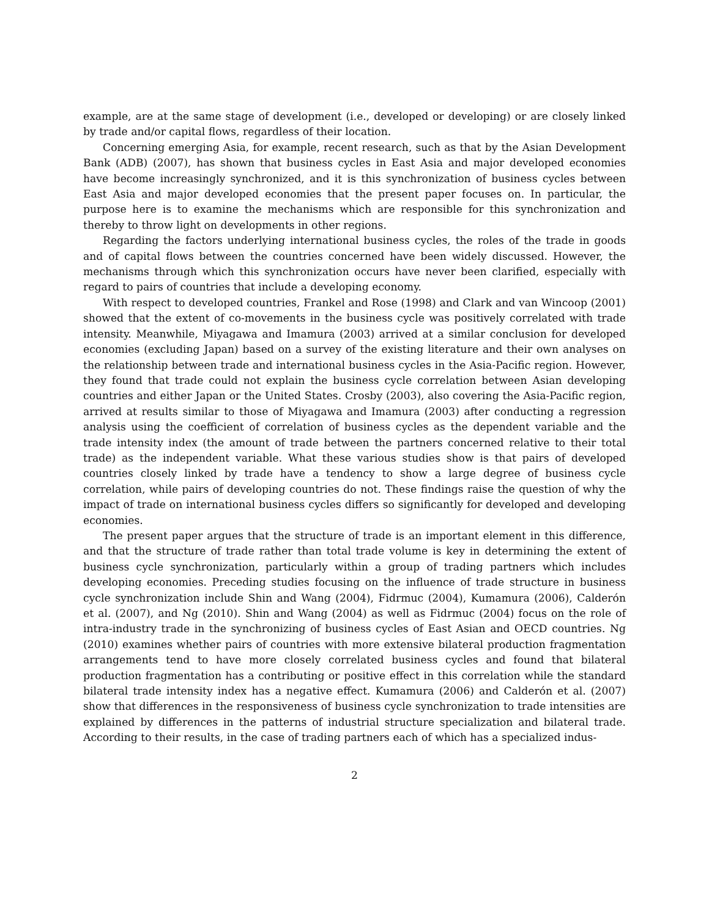example, are at the same stage of development (i.e., developed or developing) or are closely linked by trade and/or capital flows, regardless of their location.
Concerning emerging Asia, for example, recent research, such as that by the Asian Development Bank (ADB) (2007), has shown that business cycles in East Asia and major developed economies have become increasingly synchronized, and it is this synchronization of business cycles between East Asia and major developed economies that the present paper focuses on. In particular, the purpose here is to examine the mechanisms which are responsible for this synchronization and thereby to throw light on developments in other regions.
Regarding the factors underlying international business cycles, the roles of the trade in goods and of capital flows between the countries concerned have been widely discussed. However, the mechanisms through which this synchronization occurs have never been clarified, especially with regard to pairs of countries that include a developing economy.
With respect to developed countries, Frankel and Rose (1998) and Clark and van Wincoop (2001) showed that the extent of co-movements in the business cycle was positively correlated with trade intensity. Meanwhile, Miyagawa and Imamura (2003) arrived at a similar conclusion for developed economies (excluding Japan) based on a survey of the existing literature and their own analyses on the relationship between trade and international business cycles in the Asia-Pacific region. However, they found that trade could not explain the business cycle correlation between Asian developing countries and either Japan or the United States. Crosby (2003), also covering the Asia-Pacific region, arrived at results similar to those of Miyagawa and Imamura (2003) after conducting a regression analysis using the coefficient of correlation of business cycles as the dependent variable and the trade intensity index (the amount of trade between the partners concerned relative to their total trade) as the independent variable. What these various studies show is that pairs of developed countries closely linked by trade have a tendency to show a large degree of business cycle correlation, while pairs of developing countries do not. These findings raise the question of why the impact of trade on international business cycles differs so significantly for developed and developing economies.
The present paper argues that the structure of trade is an important element in this difference, and that the structure of trade rather than total trade volume is key in determining the extent of business cycle synchronization, particularly within a group of trading partners which includes developing economies. Preceding studies focusing on the influence of trade structure in business cycle synchronization include Shin and Wang (2004), Fidrmuc (2004), Kumamura (2006), Calderón et al. (2007), and Ng (2010). Shin and Wang (2004) as well as Fidrmuc (2004) focus on the role of intra-industry trade in the synchronizing of business cycles of East Asian and OECD countries. Ng (2010) examines whether pairs of countries with more extensive bilateral production fragmentation arrangements tend to have more closely correlated business cycles and found that bilateral production fragmentation has a contributing or positive effect in this correlation while the standard bilateral trade intensity index has a negative effect. Kumamura (2006) and Calderón et al. (2007) show that differences in the responsiveness of business cycle synchronization to trade intensities are explained by differences in the patterns of industrial structure specialization and bilateral trade. According to their results, in the case of trading partners each of which has a specialized indus-
2